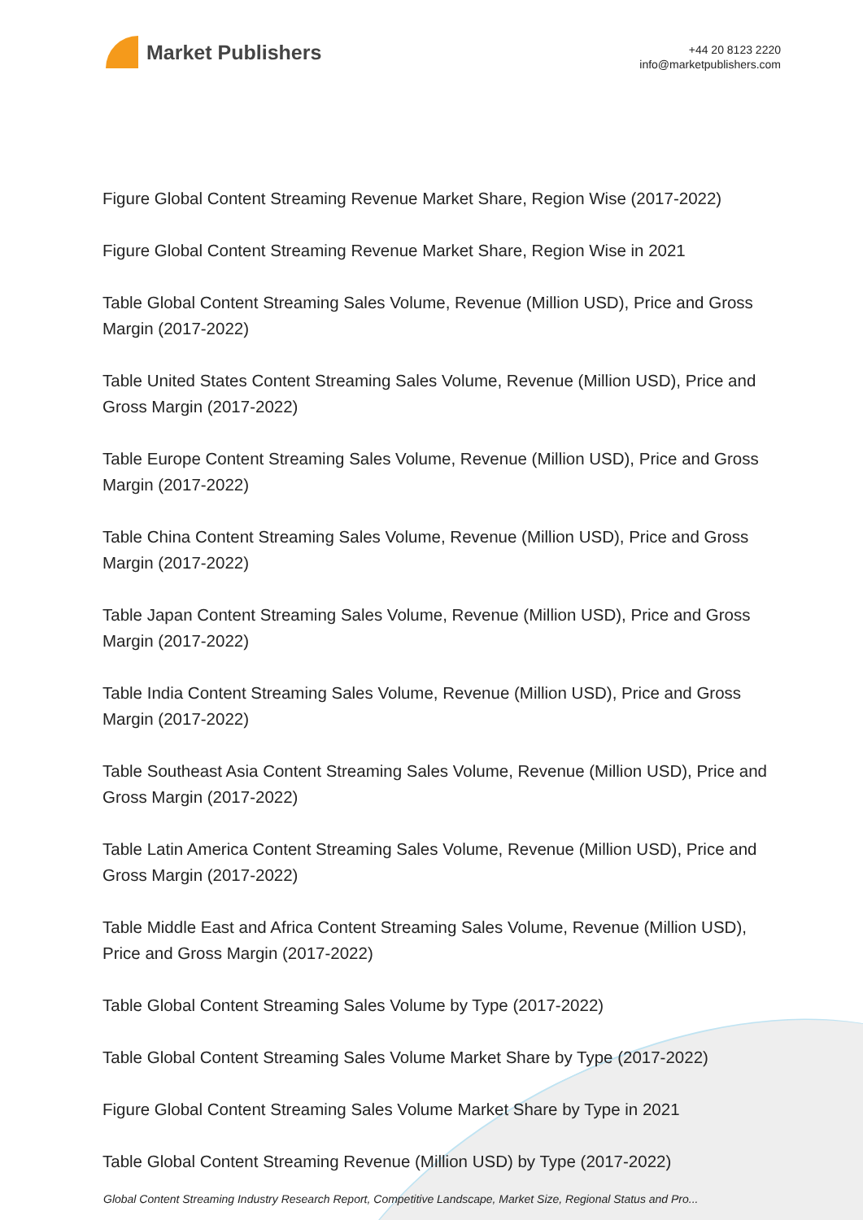Market Publishers
+44 20 8123 2220
info@marketpublishers.com
Figure Global Content Streaming Revenue Market Share, Region Wise (2017-2022)
Figure Global Content Streaming Revenue Market Share, Region Wise in 2021
Table Global Content Streaming Sales Volume, Revenue (Million USD), Price and Gross Margin (2017-2022)
Table United States Content Streaming Sales Volume, Revenue (Million USD), Price and Gross Margin (2017-2022)
Table Europe Content Streaming Sales Volume, Revenue (Million USD), Price and Gross Margin (2017-2022)
Table China Content Streaming Sales Volume, Revenue (Million USD), Price and Gross Margin (2017-2022)
Table Japan Content Streaming Sales Volume, Revenue (Million USD), Price and Gross Margin (2017-2022)
Table India Content Streaming Sales Volume, Revenue (Million USD), Price and Gross Margin (2017-2022)
Table Southeast Asia Content Streaming Sales Volume, Revenue (Million USD), Price and Gross Margin (2017-2022)
Table Latin America Content Streaming Sales Volume, Revenue (Million USD), Price and Gross Margin (2017-2022)
Table Middle East and Africa Content Streaming Sales Volume, Revenue (Million USD), Price and Gross Margin (2017-2022)
Table Global Content Streaming Sales Volume by Type (2017-2022)
Table Global Content Streaming Sales Volume Market Share by Type (2017-2022)
Figure Global Content Streaming Sales Volume Market Share by Type in 2021
Table Global Content Streaming Revenue (Million USD) by Type (2017-2022)
Global Content Streaming Industry Research Report, Competitive Landscape, Market Size, Regional Status and Pro...